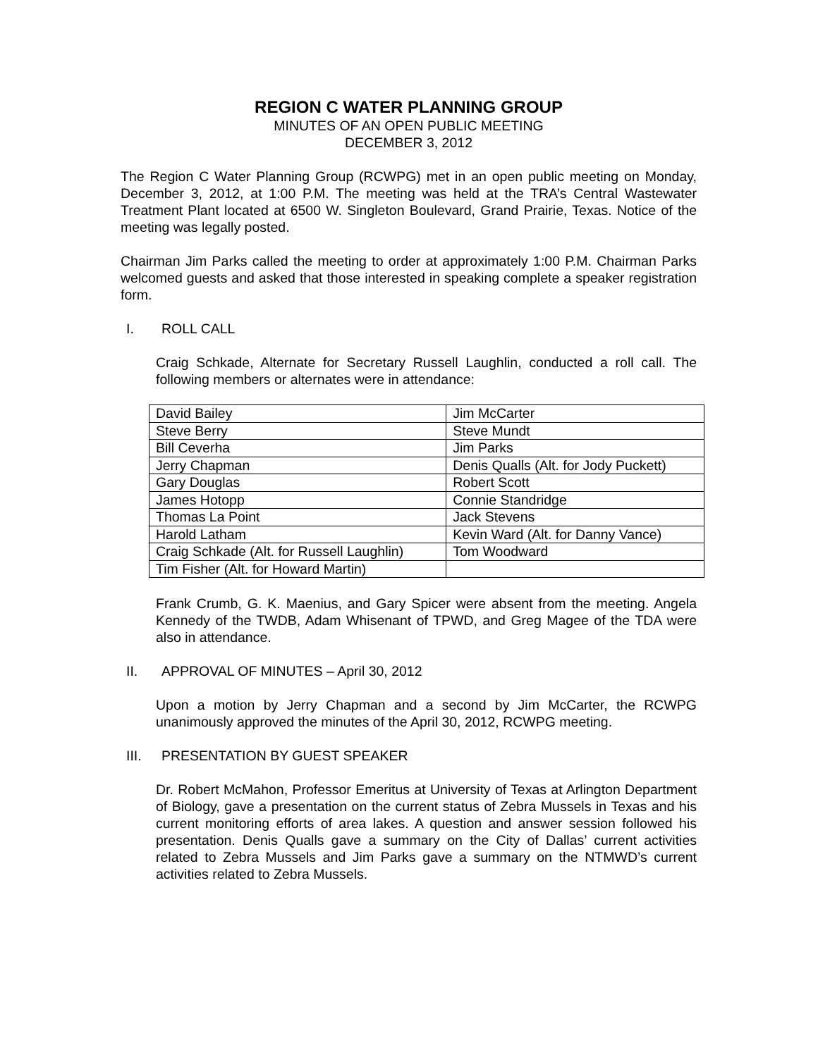REGION C WATER PLANNING GROUP
MINUTES OF AN OPEN PUBLIC MEETING
DECEMBER 3, 2012
The Region C Water Planning Group (RCWPG) met in an open public meeting on Monday, December 3, 2012, at 1:00 P.M. The meeting was held at the TRA’s Central Wastewater Treatment Plant located at 6500 W. Singleton Boulevard, Grand Prairie, Texas. Notice of the meeting was legally posted.
Chairman Jim Parks called the meeting to order at approximately 1:00 P.M. Chairman Parks welcomed guests and asked that those interested in speaking complete a speaker registration form.
I. ROLL CALL
Craig Schkade, Alternate for Secretary Russell Laughlin, conducted a roll call. The following members or alternates were in attendance:
| David Bailey | Jim McCarter |
| Steve Berry | Steve Mundt |
| Bill Ceverha | Jim Parks |
| Jerry Chapman | Denis Qualls (Alt. for Jody Puckett) |
| Gary Douglas | Robert Scott |
| James Hotopp | Connie Standridge |
| Thomas La Point | Jack Stevens |
| Harold Latham | Kevin Ward (Alt. for Danny Vance) |
| Craig Schkade (Alt. for Russell Laughlin) | Tom Woodward |
| Tim Fisher (Alt. for Howard Martin) | |
Frank Crumb, G. K. Maenius, and Gary Spicer were absent from the meeting. Angela Kennedy of the TWDB, Adam Whisenant of TPWD, and Greg Magee of the TDA were also in attendance.
II. APPROVAL OF MINUTES – April 30, 2012
Upon a motion by Jerry Chapman and a second by Jim McCarter, the RCWPG unanimously approved the minutes of the April 30, 2012, RCWPG meeting.
III. PRESENTATION BY GUEST SPEAKER
Dr. Robert McMahon, Professor Emeritus at University of Texas at Arlington Department of Biology, gave a presentation on the current status of Zebra Mussels in Texas and his current monitoring efforts of area lakes. A question and answer session followed his presentation. Denis Qualls gave a summary on the City of Dallas’ current activities related to Zebra Mussels and Jim Parks gave a summary on the NTMWD’s current activities related to Zebra Mussels.